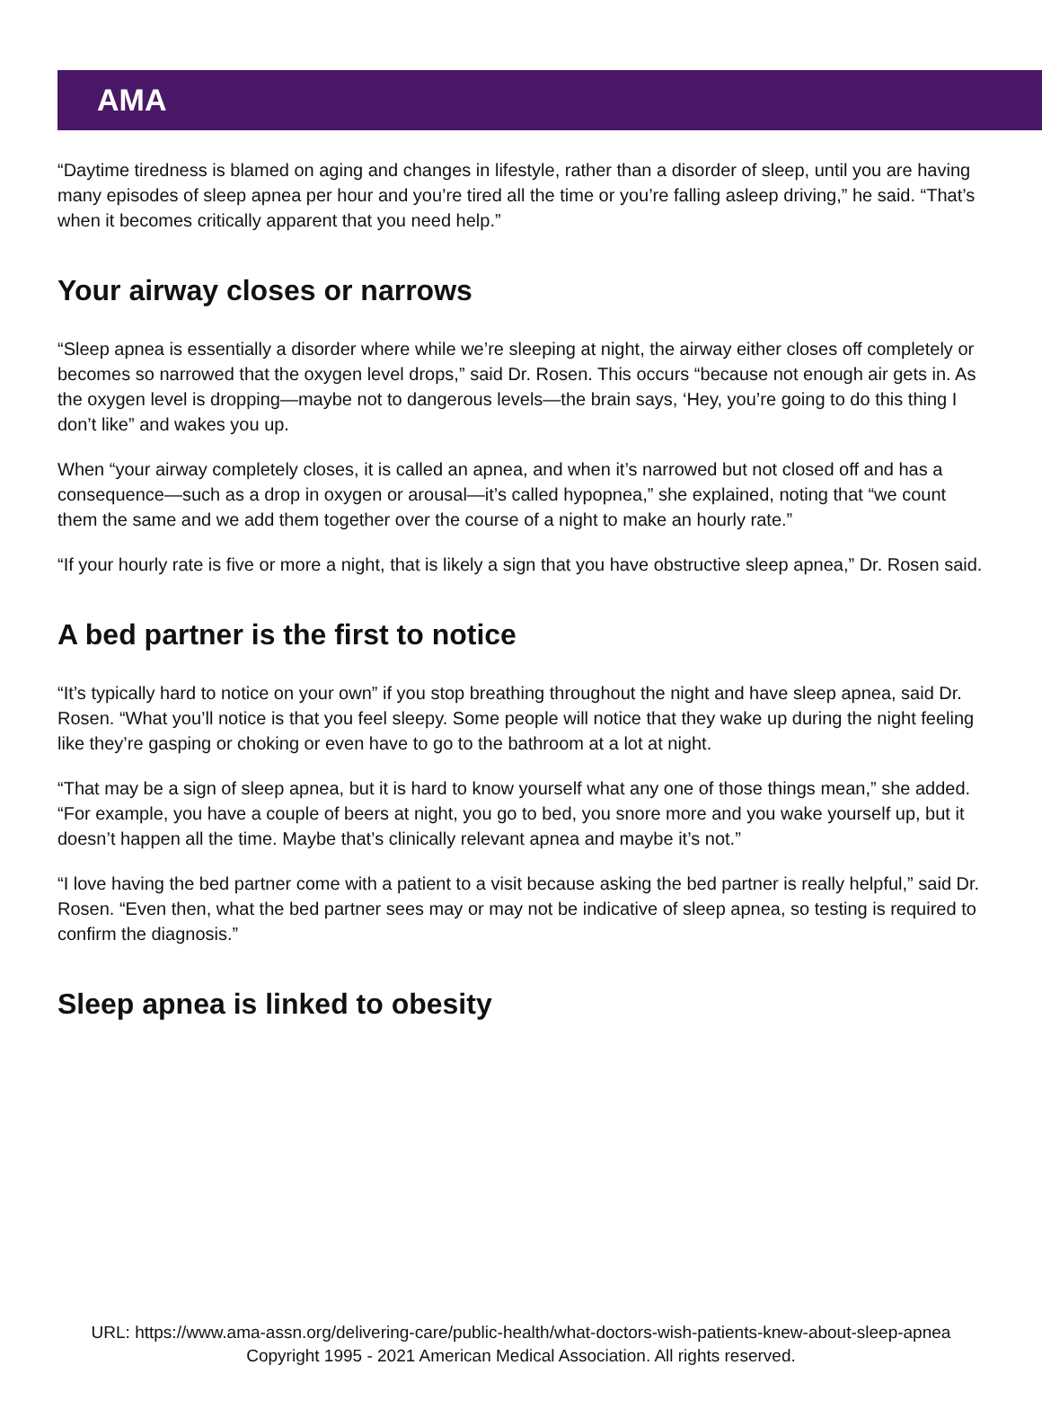AMA
“Daytime tiredness is blamed on aging and changes in lifestyle, rather than a disorder of sleep, until you are having many episodes of sleep apnea per hour and you’re tired all the time or you’re falling asleep driving,” he said. “That’s when it becomes critically apparent that you need help.”
Your airway closes or narrows
“Sleep apnea is essentially a disorder where while we’re sleeping at night, the airway either closes off completely or becomes so narrowed that the oxygen level drops,” said Dr. Rosen. This occurs “because not enough air gets in. As the oxygen level is dropping—maybe not to dangerous levels—the brain says, ‘Hey, you’re going to do this thing I don’t like” and wakes you up.
When “your airway completely closes, it is called an apnea, and when it’s narrowed but not closed off and has a consequence—such as a drop in oxygen or arousal—it’s called hypopnea,” she explained, noting that “we count them the same and we add them together over the course of a night to make an hourly rate.”
“If your hourly rate is five or more a night, that is likely a sign that you have obstructive sleep apnea,” Dr. Rosen said.
A bed partner is the first to notice
“It’s typically hard to notice on your own” if you stop breathing throughout the night and have sleep apnea, said Dr. Rosen. “What you’ll notice is that you feel sleepy. Some people will notice that they wake up during the night feeling like they’re gasping or choking or even have to go to the bathroom at a lot at night.
“That may be a sign of sleep apnea, but it is hard to know yourself what any one of those things mean,” she added. “For example, you have a couple of beers at night, you go to bed, you snore more and you wake yourself up, but it doesn’t happen all the time. Maybe that’s clinically relevant apnea and maybe it’s not.”
“I love having the bed partner come with a patient to a visit because asking the bed partner is really helpful,” said Dr. Rosen. “Even then, what the bed partner sees may or may not be indicative of sleep apnea, so testing is required to confirm the diagnosis.”
Sleep apnea is linked to obesity
URL: https://www.ama-assn.org/delivering-care/public-health/what-doctors-wish-patients-knew-about-sleep-apnea
Copyright 1995 - 2021 American Medical Association. All rights reserved.